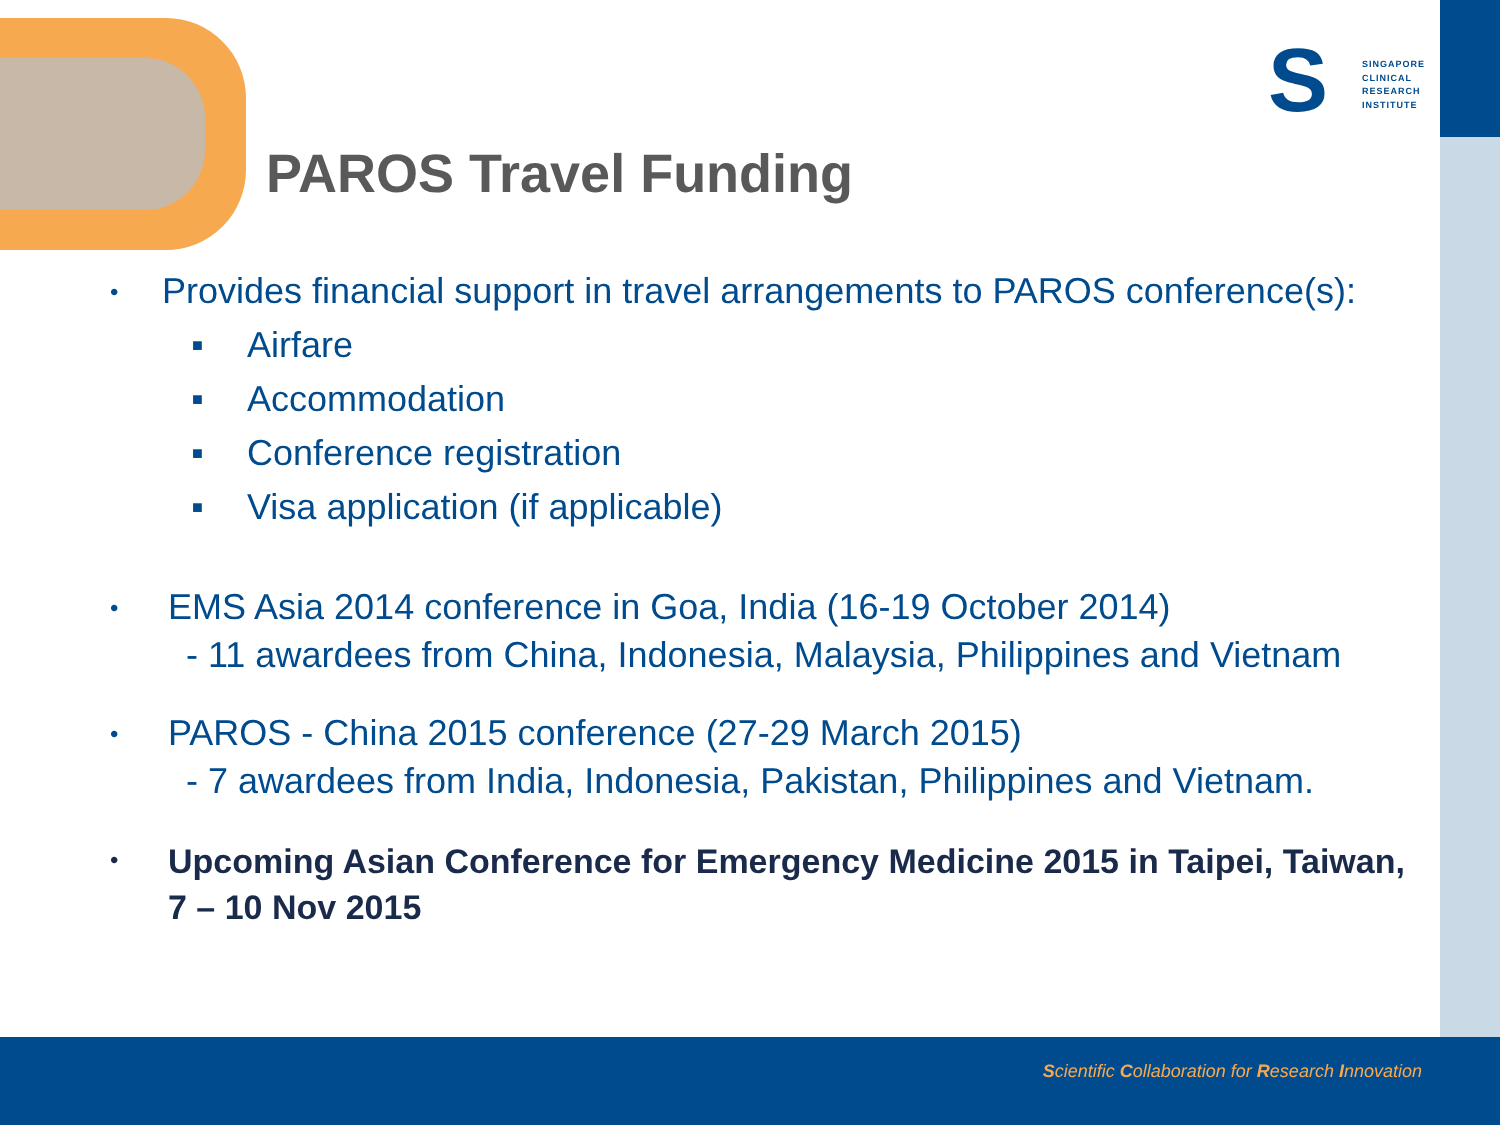S
SINGAPORE
CLINICAL
RESEARCH
INSTITUTE
PAROS Travel Funding
•
Provides financial support in travel arrangements to PAROS conference(s):
■ Airfare
■ Accommodation
■ Conference registration
■ Visa application (if applicable)
•
EMS Asia 2014 conference in Goa, India (16-19 October 2014)
- 11 awardees from China, Indonesia, Malaysia, Philippines and Vietnam
•
PAROS - China 2015 conference (27-29 March 2015)
- 7 awardees from India, Indonesia, Pakistan, Philippines and Vietnam.
•
Upcoming Asian Conference for Emergency Medicine 2015 in Taipei, Taiwan, 7 – 10 Nov 2015
Scientific Collaboration for Research Innovation